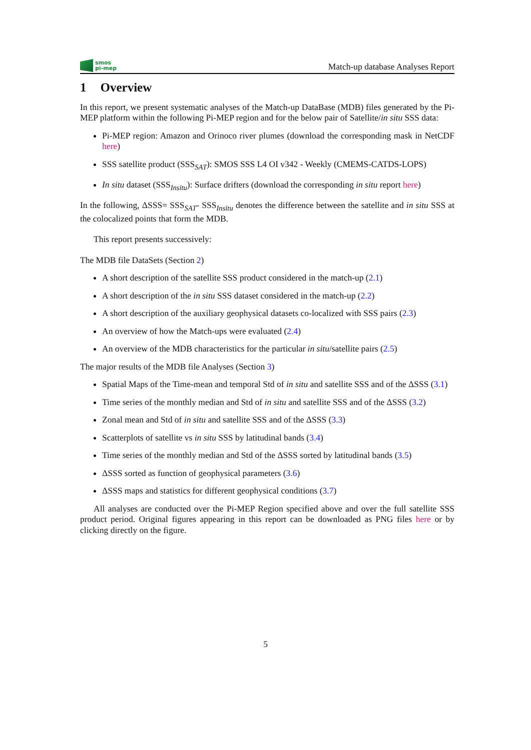smos
pi-mep
Match-up database Analyses Report
1 Overview
In this report, we present systematic analyses of the Match-up DataBase (MDB) files generated by the Pi-MEP platform within the following Pi-MEP region and for the below pair of Satellite/in situ SSS data:
Pi-MEP region: Amazon and Orinoco river plumes (download the corresponding mask in NetCDF here)
SSS satellite product (SSS<sub>SAT</sub>): SMOS SSS L4 OI v342 - Weekly (CMEMS-CATDS-LOPS)
In situ dataset (SSS<sub>Insitu</sub>): Surface drifters (download the corresponding in situ report here)
In the following, ΔSSS= SSS<sub>SAT</sub>- SSS<sub>Insitu</sub> denotes the difference between the satellite and in situ SSS at the colocalized points that form the MDB.
This report presents successively:
The MDB file DataSets (Section 2)
A short description of the satellite SSS product considered in the match-up (2.1)
A short description of the in situ SSS dataset considered in the match-up (2.2)
A short description of the auxiliary geophysical datasets co-localized with SSS pairs (2.3)
An overview of how the Match-ups were evaluated (2.4)
An overview of the MDB characteristics for the particular in situ/satellite pairs (2.5)
The major results of the MDB file Analyses (Section 3)
Spatial Maps of the Time-mean and temporal Std of in situ and satellite SSS and of the ΔSSS (3.1)
Time series of the monthly median and Std of in situ and satellite SSS and of the ΔSSS (3.2)
Zonal mean and Std of in situ and satellite SSS and of the ΔSSS (3.3)
Scatterplots of satellite vs in situ SSS by latitudinal bands (3.4)
Time series of the monthly median and Std of the ΔSSS sorted by latitudinal bands (3.5)
ΔSSS sorted as function of geophysical parameters (3.6)
ΔSSS maps and statistics for different geophysical conditions (3.7)
All analyses are conducted over the Pi-MEP Region specified above and over the full satellite SSS product period. Original figures appearing in this report can be downloaded as PNG files here or by clicking directly on the figure.
5